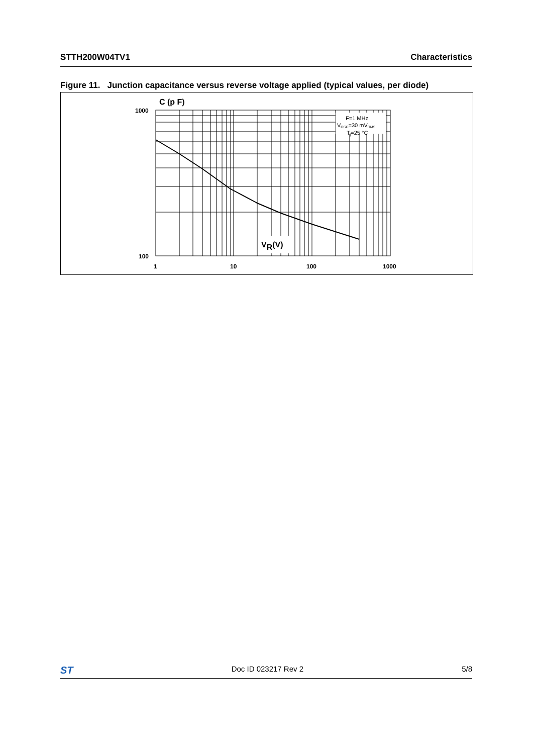STTH200W04TV1 Characteristics
Figure 11. Junction capacitance versus reverse voltage applied (typical values, per diode)
C (p F)
1000
100
1
10
100
1000
F=1 MHz
VOSC=30 mVRMS
Tj=25 °C
VR(V)
ST Doc ID 023217 Rev 2 5/8